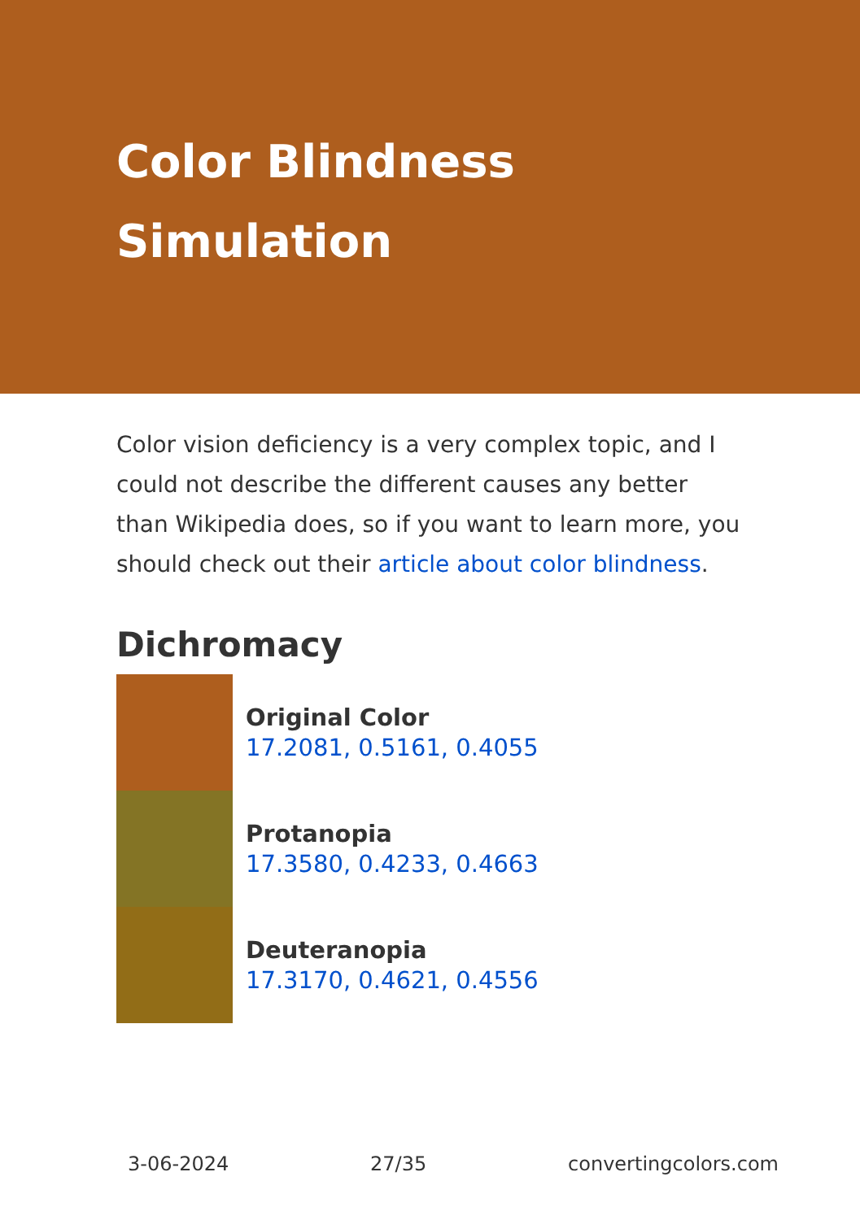Color Blindness Simulation
Color vision deficiency is a very complex topic, and I could not describe the different causes any better than Wikipedia does, so if you want to learn more, you should check out their article about color blindness.
Dichromacy
Original Color
17.2081, 0.5161, 0.4055
Protanopia
17.3580, 0.4233, 0.4663
Deuteranopia
17.3170, 0.4621, 0.4556
3-06-2024 27/35 convertingcolors.com